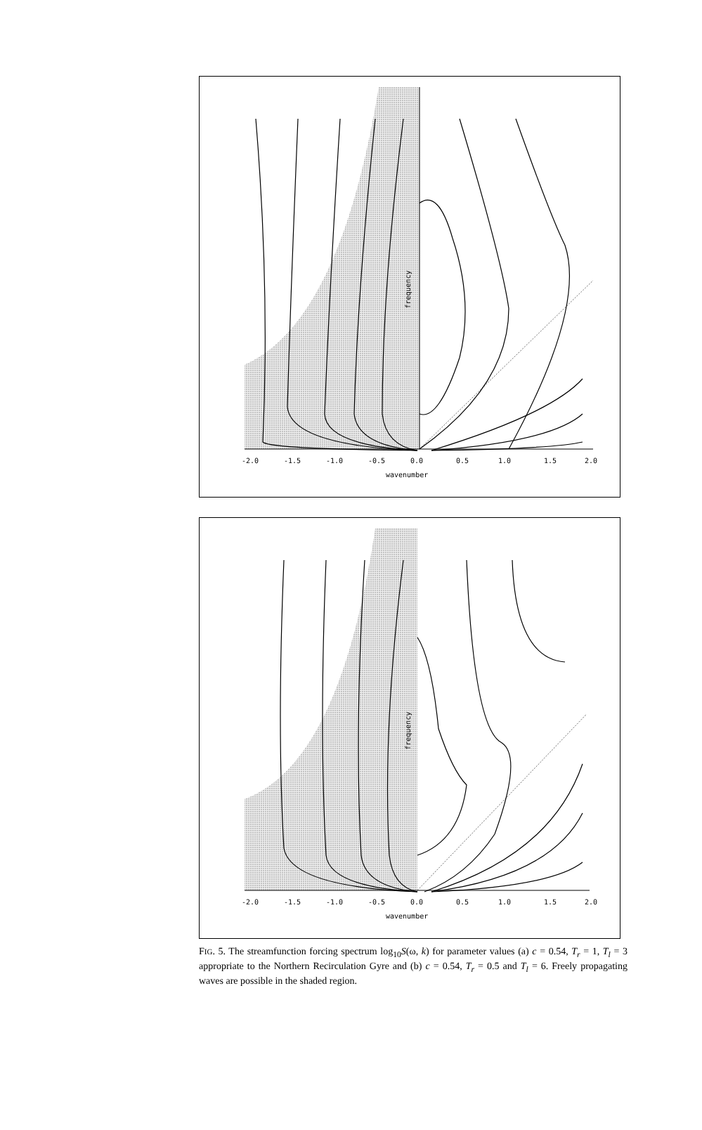-2.0
-1.5
-1.0
-0.5
0.0
0.5
1.0
1.5
2.0
wavenumber
frequency
-2.0
-1.5
-1.0
-0.5
0.0
0.5
1.0
1.5
2.0
wavenumber
frequency
FIG. 5. The streamfunction forcing spectrum log<sub>10</sub>S(ω, k) for parameter values (a) c = 0.54, T<sub>r</sub> = 1, T<sub>l</sub> = 3 appropriate to the Northern Recirculation Gyre and (b) c = 0.54, T<sub>r</sub> = 0.5 and T<sub>l</sub> = 6. Freely propagating waves are possible in the shaded region.